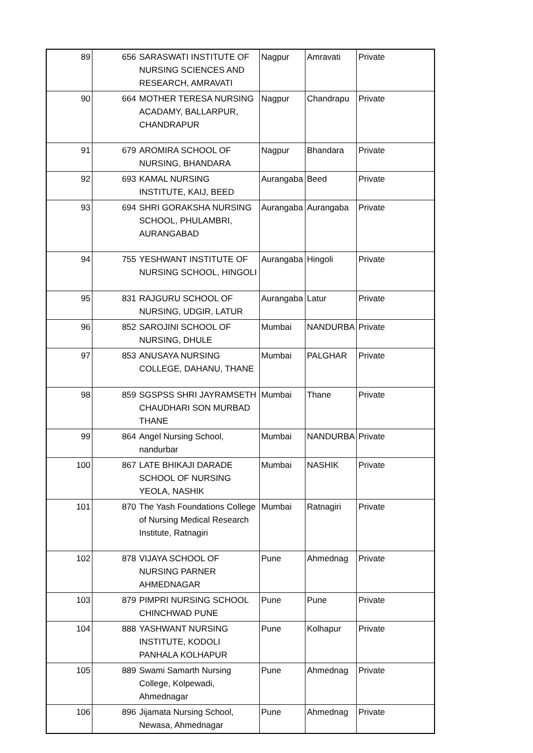| 89 | 656 | SARASWATI INSTITUTE OF NURSING SCIENCES AND RESEARCH, AMRAVATI | Nagpur | Amravati | Private |
| 90 | 664 | MOTHER TERESA NURSING ACADAMY, BALLARPUR, CHANDRAPUR | Nagpur | Chandrapu | Private |
| 91 | 679 | AROMIRA SCHOOL OF NURSING, BHANDARA | Nagpur | Bhandara | Private |
| 92 | 693 | KAMAL NURSING INSTITUTE, KAIJ, BEED | Aurangaba | Beed | Private |
| 93 | 694 | SHRI GORAKSHA NURSING SCHOOL, PHULAMBRI, AURANGABAD | Aurangaba | Aurangaba | Private |
| 94 | 755 | YESHWANT INSTITUTE OF NURSING SCHOOL, HINGOLI | Aurangaba | Hingoli | Private |
| 95 | 831 | RAJGURU SCHOOL OF NURSING, UDGIR, LATUR | Aurangaba | Latur | Private |
| 96 | 852 | SAROJINI SCHOOL OF NURSING, DHULE | Mumbai | NANDURBA | Private |
| 97 | 853 | ANUSAYA NURSING COLLEGE, DAHANU, THANE | Mumbai | PALGHAR | Private |
| 98 | 859 | SGSPSS SHRI JAYRAMSETH CHAUDHARI SON MURBAD THANE | Mumbai | Thane | Private |
| 99 | 864 | Angel Nursing School, nandurbar | Mumbai | NANDURBA | Private |
| 100 | 867 | LATE BHIKAJI DARADE SCHOOL OF NURSING YEOLA, NASHIK | Mumbai | NASHIK | Private |
| 101 | 870 | The Yash Foundations College of Nursing Medical Research Institute, Ratnagiri | Mumbai | Ratnagiri | Private |
| 102 | 878 | VIJAYA SCHOOL OF NURSING PARNER AHMEDNAGAR | Pune | Ahmednag | Private |
| 103 | 879 | PIMPRI NURSING SCHOOL CHINCHWAD PUNE | Pune | Pune | Private |
| 104 | 888 | YASHWANT NURSING INSTITUTE, KODOLI PANHALA KOLHAPUR | Pune | Kolhapur | Private |
| 105 | 889 | Swami Samarth Nursing College, Kolpewadi, Ahmednagar | Pune | Ahmednag | Private |
| 106 | 896 | Jijamata Nursing School, Newasa, Ahmednagar | Pune | Ahmednag | Private |